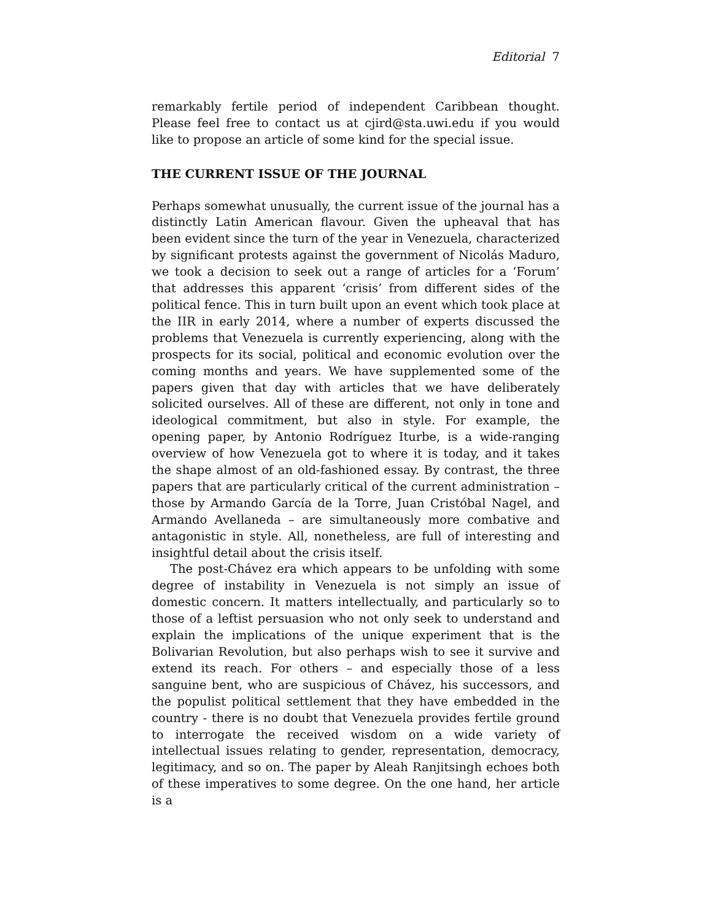Editorial 7
remarkably fertile period of independent Caribbean thought. Please feel free to contact us at cjird@sta.uwi.edu if you would like to propose an article of some kind for the special issue.
THE CURRENT ISSUE OF THE JOURNAL
Perhaps somewhat unusually, the current issue of the journal has a distinctly Latin American flavour. Given the upheaval that has been evident since the turn of the year in Venezuela, characterized by significant protests against the government of Nicolás Maduro, we took a decision to seek out a range of articles for a ‘Forum’ that addresses this apparent ‘crisis’ from different sides of the political fence. This in turn built upon an event which took place at the IIR in early 2014, where a number of experts discussed the problems that Venezuela is currently experiencing, along with the prospects for its social, political and economic evolution over the coming months and years. We have supplemented some of the papers given that day with articles that we have deliberately solicited ourselves. All of these are different, not only in tone and ideological commitment, but also in style. For example, the opening paper, by Antonio Rodríguez Iturbe, is a wide-ranging overview of how Venezuela got to where it is today, and it takes the shape almost of an old-fashioned essay. By contrast, the three papers that are particularly critical of the current administration – those by Armando García de la Torre, Juan Cristóbal Nagel, and Armando Avellaneda – are simultaneously more combative and antagonistic in style. All, nonetheless, are full of interesting and insightful detail about the crisis itself.
The post-Chávez era which appears to be unfolding with some degree of instability in Venezuela is not simply an issue of domestic concern. It matters intellectually, and particularly so to those of a leftist persuasion who not only seek to understand and explain the implications of the unique experiment that is the Bolivarian Revolution, but also perhaps wish to see it survive and extend its reach. For others – and especially those of a less sanguine bent, who are suspicious of Chávez, his successors, and the populist political settlement that they have embedded in the country - there is no doubt that Venezuela provides fertile ground to interrogate the received wisdom on a wide variety of intellectual issues relating to gender, representation, democracy, legitimacy, and so on. The paper by Aleah Ranjitsingh echoes both of these imperatives to some degree. On the one hand, her article is a